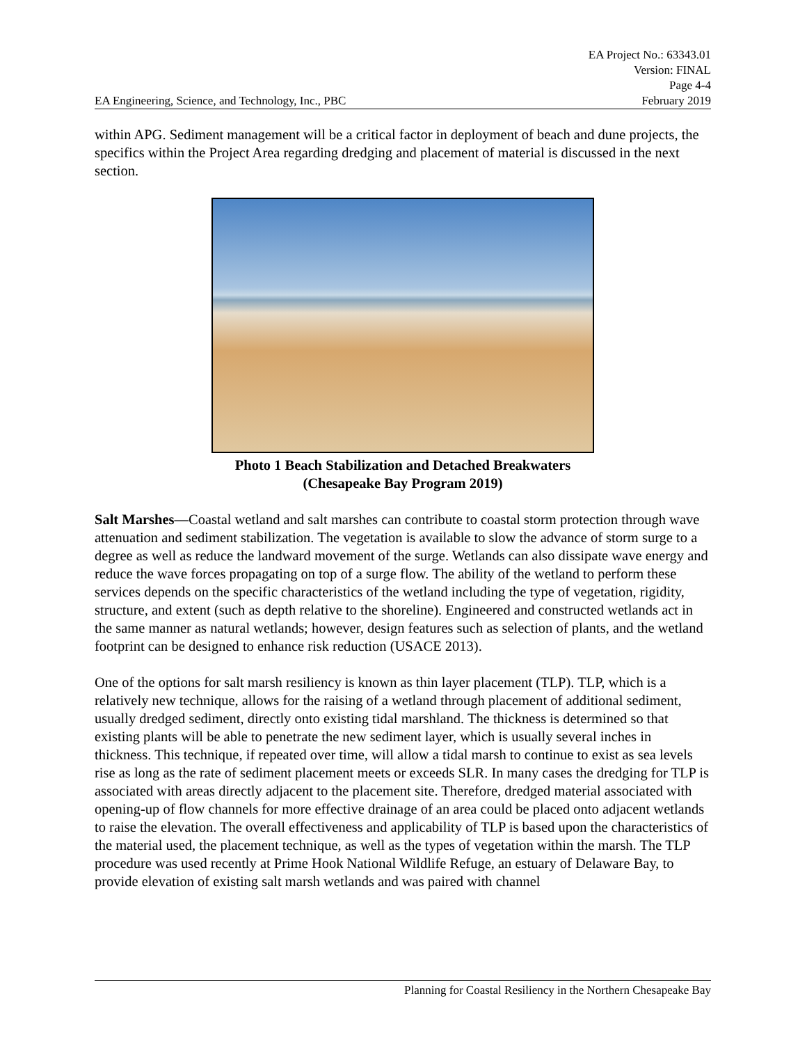EA Project No.: 63343.01
Version: FINAL
Page 4-4
EA Engineering, Science, and Technology, Inc., PBC February 2019
within APG. Sediment management will be a critical factor in deployment of beach and dune projects, the specifics within the Project Area regarding dredging and placement of material is discussed in the next section.
Photo 1 Beach Stabilization and Detached Breakwaters
(Chesapeake Bay Program 2019)
Salt Marshes—Coastal wetland and salt marshes can contribute to coastal storm protection through wave attenuation and sediment stabilization. The vegetation is available to slow the advance of storm surge to a degree as well as reduce the landward movement of the surge. Wetlands can also dissipate wave energy and reduce the wave forces propagating on top of a surge flow. The ability of the wetland to perform these services depends on the specific characteristics of the wetland including the type of vegetation, rigidity, structure, and extent (such as depth relative to the shoreline). Engineered and constructed wetlands act in the same manner as natural wetlands; however, design features such as selection of plants, and the wetland footprint can be designed to enhance risk reduction (USACE 2013).
One of the options for salt marsh resiliency is known as thin layer placement (TLP). TLP, which is a relatively new technique, allows for the raising of a wetland through placement of additional sediment, usually dredged sediment, directly onto existing tidal marshland. The thickness is determined so that existing plants will be able to penetrate the new sediment layer, which is usually several inches in thickness. This technique, if repeated over time, will allow a tidal marsh to continue to exist as sea levels rise as long as the rate of sediment placement meets or exceeds SLR. In many cases the dredging for TLP is associated with areas directly adjacent to the placement site. Therefore, dredged material associated with opening-up of flow channels for more effective drainage of an area could be placed onto adjacent wetlands to raise the elevation. The overall effectiveness and applicability of TLP is based upon the characteristics of the material used, the placement technique, as well as the types of vegetation within the marsh. The TLP procedure was used recently at Prime Hook National Wildlife Refuge, an estuary of Delaware Bay, to provide elevation of existing salt marsh wetlands and was paired with channel
Planning for Coastal Resiliency in the Northern Chesapeake Bay